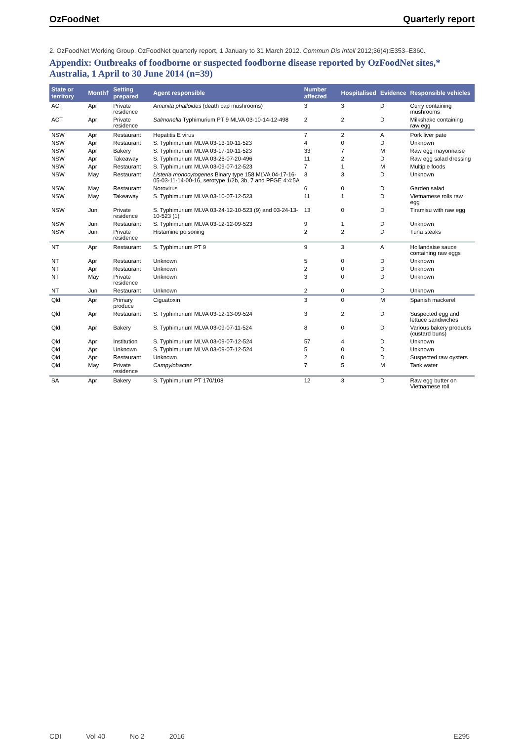OzFoodNet Quarterly report
2. OzFoodNet Working Group. OzFoodNet quarterly report, 1 January to 31 March 2012. Commun Dis Intell 2012;36(4):E353–E360.
Appendix: Outbreaks of foodborne or suspected foodborne disease reported by OzFoodNet sites,* Australia, 1 April to 30 June 2014 (n=39)
| State or territory | Month† | Setting prepared | Agent responsible | Number affected | Hospitalised | Evidence | Responsible vehicles |
| --- | --- | --- | --- | --- | --- | --- | --- |
| ACT | Apr | Private residence | Amanita phalloides (death cap mushrooms) | 3 | 3 | D | Curry containing mushrooms |
| ACT | Apr | Private residence | Salmonella Typhimurium PT 9 MLVA 03-10-14-12-498 | 2 | 2 | D | Milkshake containing raw egg |
| NSW | Apr | Restaurant | Hepatitis E virus | 7 | 2 | A | Pork liver pate |
| NSW | Apr | Restaurant | S. Typhimurium MLVA 03-13-10-11-523 | 4 | 0 | D | Unknown |
| NSW | Apr | Bakery | S. Typhimurium MLVA 03-17-10-11-523 | 33 | 7 | M | Raw egg mayonnaise |
| NSW | Apr | Takeaway | S. Typhimurium MLVA 03-26-07-20-496 | 11 | 2 | D | Raw egg salad dressing |
| NSW | Apr | Restaurant | S. Typhimurium MLVA 03-09-07-12-523 | 7 | 1 | M | Multiple foods |
| NSW | May | Restaurant | Listeria monocytogenes Binary type 158 MLVA 04-17-16-05-03-11-14-00-16, serotype 1/2b, 3b, 7 and PFGE 4:4:5A | 3 | 3 | D | Unknown |
| NSW | May | Restaurant | Norovirus | 6 | 0 | D | Garden salad |
| NSW | May | Takeaway | S. Typhimurium MLVA 03-10-07-12-523 | 11 | 1 | D | Vietnamese rolls raw egg |
| NSW | Jun | Private residence | S. Typhimurium MLVA 03-24-12-10-523 (9) and 03-24-13-10-523 (1) | 13 | 0 | D | Tiramisu with raw egg |
| NSW | Jun | Restaurant | S. Typhimurium MLVA 03-12-12-09-523 | 9 | 1 | D | Unknown |
| NSW | Jun | Private residence | Histamine poisoning | 2 | 2 | D | Tuna steaks |
| NT | Apr | Restaurant | S. Typhimurium PT 9 | 9 | 3 | A | Hollandaise sauce containing raw eggs |
| NT | Apr | Restaurant | Unknown | 5 | 0 | D | Unknown |
| NT | Apr | Restaurant | Unknown | 2 | 0 | D | Unknown |
| NT | May | Private residence | Unknown | 3 | 0 | D | Unknown |
| NT | Jun | Restaurant | Unknown | 2 | 0 | D | Unknown |
| Qld | Apr | Primary produce | Ciguatoxin | 3 | 0 | M | Spanish mackerel |
| Qld | Apr | Restaurant | S. Typhimurium MLVA 03-12-13-09-524 | 3 | 2 | D | Suspected egg and lettuce sandwiches |
| Qld | Apr | Bakery | S. Typhimurium MLVA 03-09-07-11-524 | 8 | 0 | D | Various bakery products (custard buns) |
| Qld | Apr | Institution | S. Typhimurium MLVA 03-09-07-12-524 | 57 | 4 | D | Unknown |
| Qld | Apr | Unknown | S. Typhimurium MLVA 03-09-07-12-524 | 5 | 0 | D | Unknown |
| Qld | Apr | Restaurant | Unknown | 2 | 0 | D | Suspected raw oysters |
| Qld | May | Private residence | Campylobacter | 7 | 5 | M | Tank water |
| SA | Apr | Bakery | S. Typhimurium PT 170/108 | 12 | 3 | D | Raw egg butter on Vietnamese roll |
CDI Vol 40 No 2 2016 E295